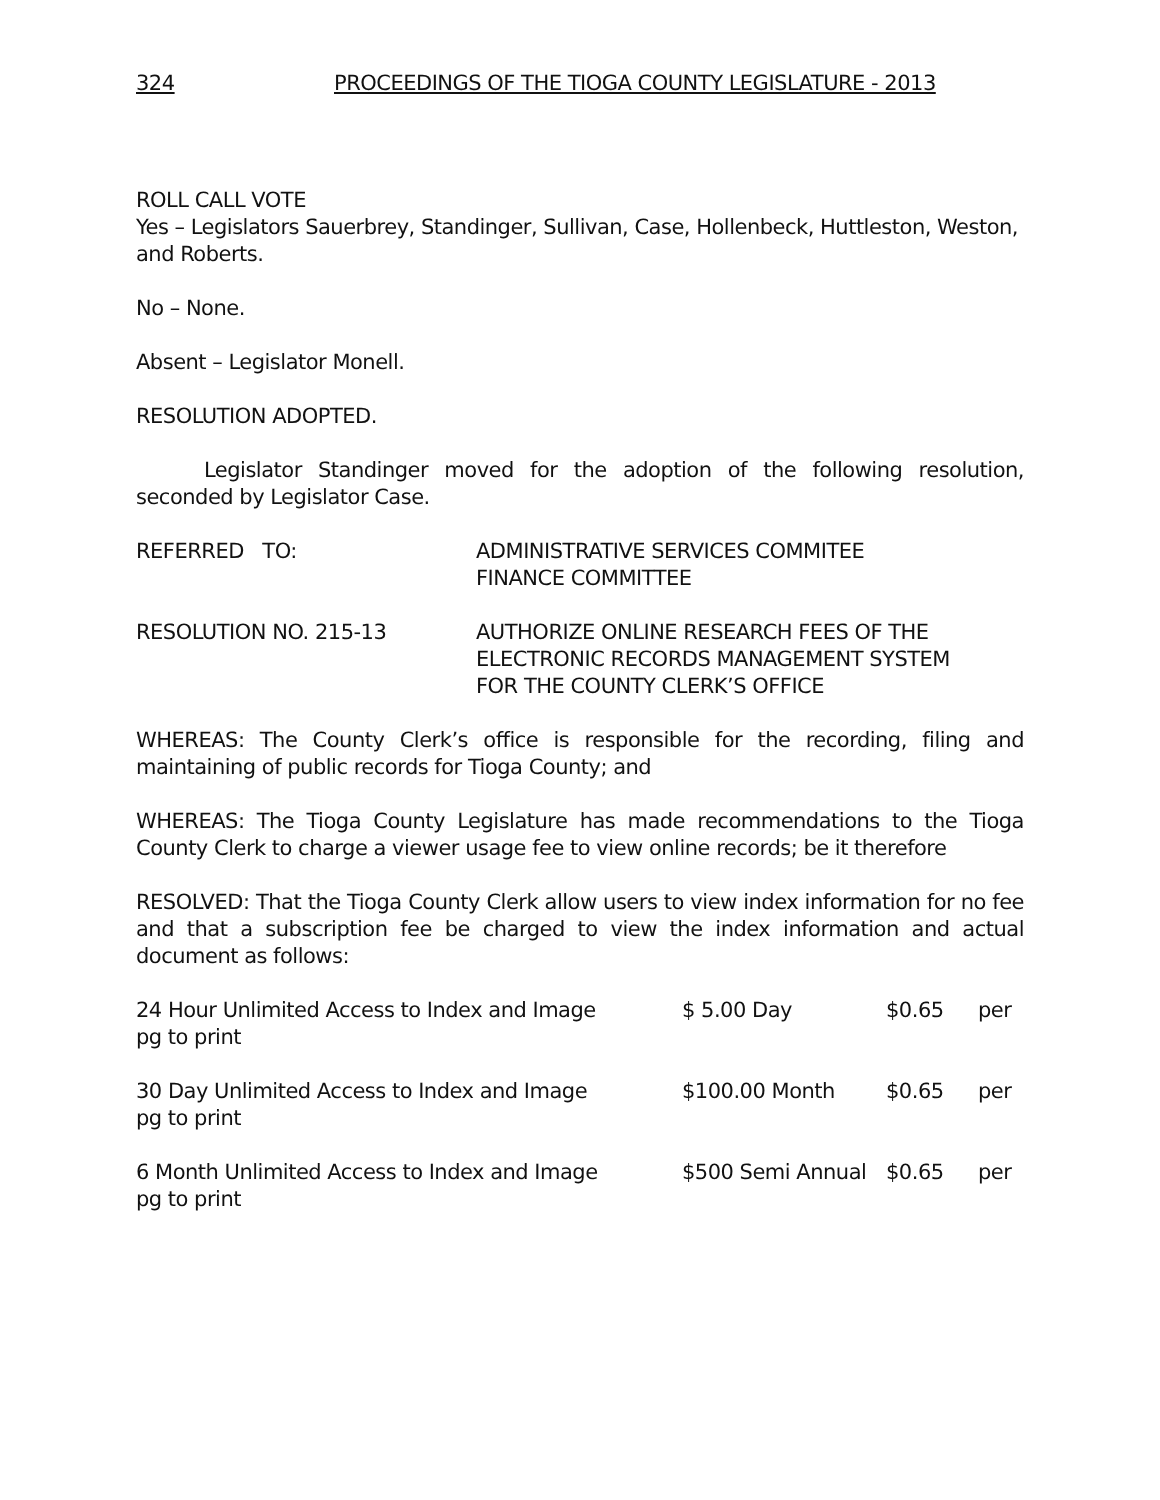324 PROCEEDINGS OF THE TIOGA COUNTY LEGISLATURE - 2013
ROLL CALL VOTE
Yes – Legislators Sauerbrey, Standinger, Sullivan, Case, Hollenbeck, Huttleston, Weston, and Roberts.
No – None.
Absent – Legislator Monell.
RESOLUTION ADOPTED.
Legislator Standinger moved for the adoption of the following resolution, seconded by Legislator Case.
REFERRED TO: ADMINISTRATIVE SERVICES COMMITEE
FINANCE COMMITTEE
RESOLUTION NO. 215-13 AUTHORIZE ONLINE RESEARCH FEES OF THE
ELECTRONIC RECORDS MANAGEMENT SYSTEM
FOR THE COUNTY CLERK’S OFFICE
WHEREAS: The County Clerk’s office is responsible for the recording, filing and maintaining of public records for Tioga County; and
WHEREAS: The Tioga County Legislature has made recommendations to the Tioga County Clerk to charge a viewer usage fee to view online records; be it therefore
RESOLVED: That the Tioga County Clerk allow users to view index information for no fee and that a subscription fee be charged to view the index information and actual document as follows:
24 Hour Unlimited Access to Index and Image $ 5.00 Day $0.65 per
pg to print
30 Day Unlimited Access to Index and Image $100.00 Month $0.65 per
pg to print
6 Month Unlimited Access to Index and Image $500 Semi Annual $0.65 per
pg to print